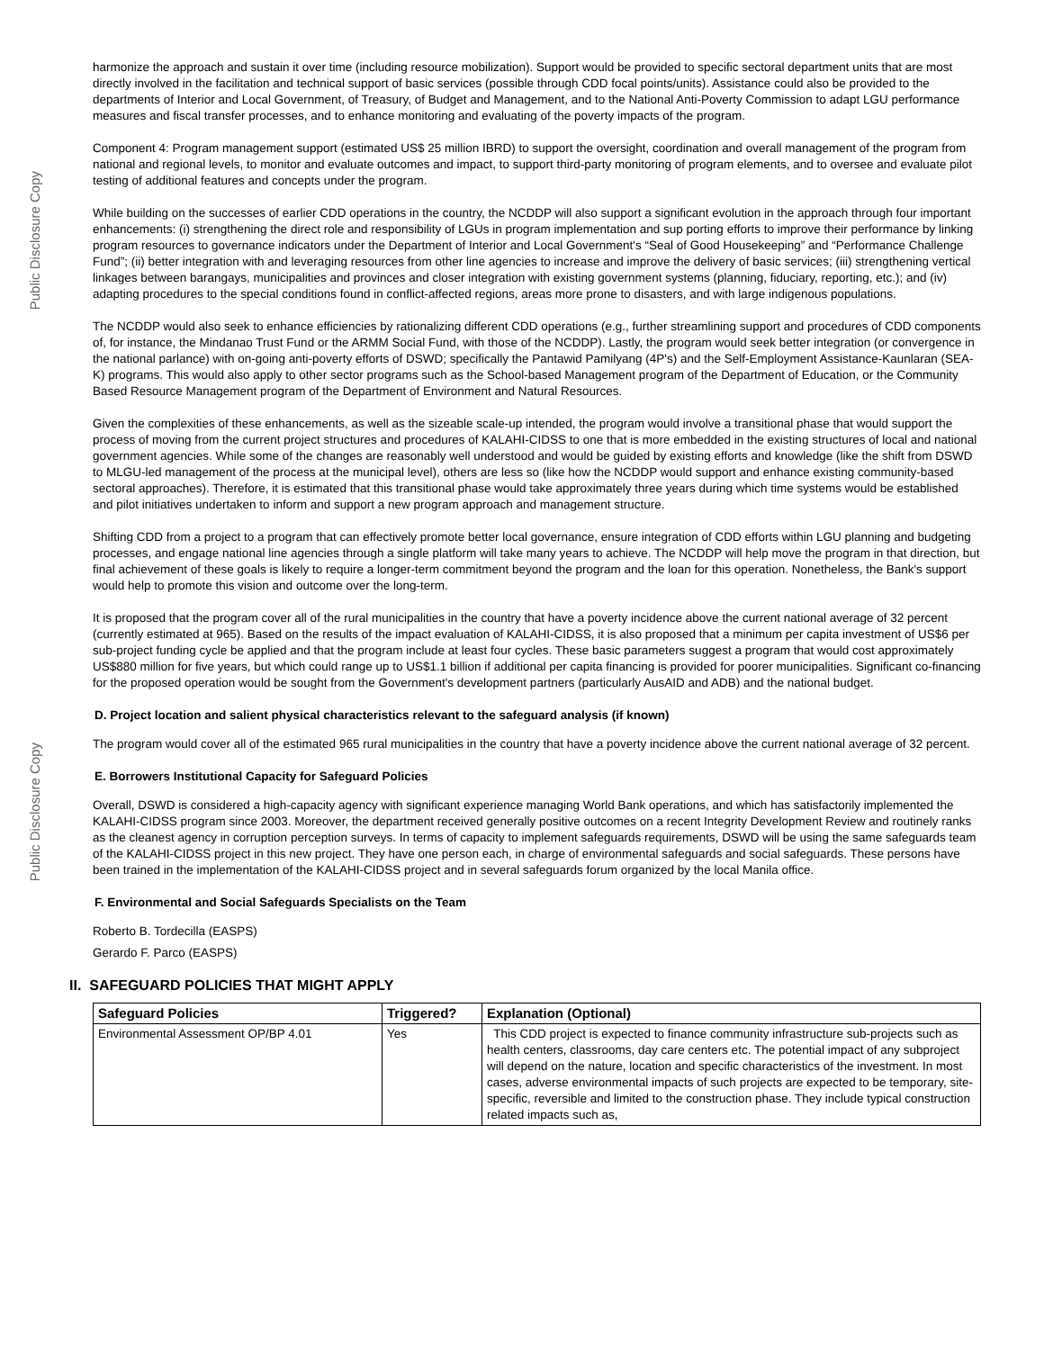Public Disclosure Copy
Public Disclosure Copy
harmonize the approach and sustain it over time (including resource mobilization). Support would be provided to specific sectoral department units that are most directly involved in the facilitation and technical support of basic services (possible through CDD focal points/units). Assistance could also be provided to the departments of Interior and Local Government, of Treasury, of Budget and Management, and to the National Anti-Poverty Commission to adapt LGU performance measures and fiscal transfer processes, and to enhance monitoring and evaluating of the poverty impacts of the program.
Component 4: Program management support (estimated US$ 25 million IBRD) to support the oversight, coordination and overall management of the program from national and regional levels, to monitor and evaluate outcomes and impact, to support third-party monitoring of program elements, and to oversee and evaluate pilot testing of additional features and concepts under the program.
While building on the successes of earlier CDD operations in the country, the NCDDP will also support a significant evolution in the approach through four important enhancements: (i) strengthening the direct role and responsibility of LGUs in program implementation and sup porting efforts to improve their performance by linking program resources to governance indicators under the Department of Interior and Local Government's “Seal of Good Housekeeping” and “Performance Challenge Fund”; (ii) better integration with and leveraging resources from other line agencies to increase and improve the delivery of basic services; (iii) strengthening vertical linkages between barangays, municipalities and provinces and closer integration with existing government systems (planning, fiduciary, reporting, etc.); and (iv) adapting procedures to the special conditions found in conflict-affected regions, areas more prone to disasters, and with large indigenous populations.
The NCDDP would also seek to enhance efficiencies by rationalizing different CDD operations (e.g., further streamlining support and procedures of CDD components of, for instance, the Mindanao Trust Fund or the ARMM Social Fund, with those of the NCDDP). Lastly, the program would seek better integration (or convergence in the national parlance) with on-going anti-poverty efforts of DSWD; specifically the Pantawid Pamilyang (4P's) and the Self-Employment Assistance-Kaunlaran (SEA-K) programs. This would also apply to other sector programs such as the School-based Management program of the Department of Education, or the Community Based Resource Management program of the Department of Environment and Natural Resources.
Given the complexities of these enhancements, as well as the sizeable scale-up intended, the program would involve a transitional phase that would support the process of moving from the current project structures and procedures of KALAHI-CIDSS to one that is more embedded in the existing structures of local and national government agencies. While some of the changes are reasonably well understood and would be guided by existing efforts and knowledge (like the shift from DSWD to MLGU-led management of the process at the municipal level), others are less so (like how the NCDDP would support and enhance existing community-based sectoral approaches). Therefore, it is estimated that this transitional phase would take approximately three years during which time systems would be established and pilot initiatives undertaken to inform and support a new program approach and management structure.
Shifting CDD from a project to a program that can effectively promote better local governance, ensure integration of CDD efforts within LGU planning and budgeting processes, and engage national line agencies through a single platform will take many years to achieve. The NCDDP will help move the program in that direction, but final achievement of these goals is likely to require a longer-term commitment beyond the program and the loan for this operation. Nonetheless, the Bank's support would help to promote this vision and outcome over the long-term.
It is proposed that the program cover all of the rural municipalities in the country that have a poverty incidence above the current national average of 32 percent (currently estimated at 965). Based on the results of the impact evaluation of KALAHI-CIDSS, it is also proposed that a minimum per capita investment of US$6 per sub-project funding cycle be applied and that the program include at least four cycles. These basic parameters suggest a program that would cost approximately US$880 million for five years, but which could range up to US$1.1 billion if additional per capita financing is provided for poorer municipalities. Significant co-financing for the proposed operation would be sought from the Government's development partners (particularly AusAID and ADB) and the national budget.
D. Project location and salient physical characteristics relevant to the safeguard analysis (if known)
The program would cover all of the estimated 965 rural municipalities in the country that have a poverty incidence above the current national average of 32 percent.
E. Borrowers Institutional Capacity for Safeguard Policies
Overall, DSWD is considered a high-capacity agency with significant experience managing World Bank operations, and which has satisfactorily implemented the KALAHI-CIDSS program since 2003. Moreover, the department received generally positive outcomes on a recent Integrity Development Review and routinely ranks as the cleanest agency in corruption perception surveys. In terms of capacity to implement safeguards requirements, DSWD will be using the same safeguards team of the KALAHI-CIDSS project in this new project. They have one person each, in charge of environmental safeguards and social safeguards. These persons have been trained in the implementation of the KALAHI-CIDSS project and in several safeguards forum organized by the local Manila office.
F. Environmental and Social Safeguards Specialists on the Team
Roberto B. Tordecilla (EASPS)
Gerardo F. Parco (EASPS)
II. SAFEGUARD POLICIES THAT MIGHT APPLY
| Safeguard Policies | Triggered? | Explanation (Optional) |
| --- | --- | --- |
| Environmental Assessment OP/BP 4.01 | Yes | This CDD project is expected to finance community infrastructure sub-projects such as health centers, classrooms, day care centers etc. The potential impact of any subproject will depend on the nature, location and specific characteristics of the investment. In most cases, adverse environmental impacts of such projects are expected to be temporary, site-specific, reversible and limited to the construction phase. They include typical construction related impacts such as, |